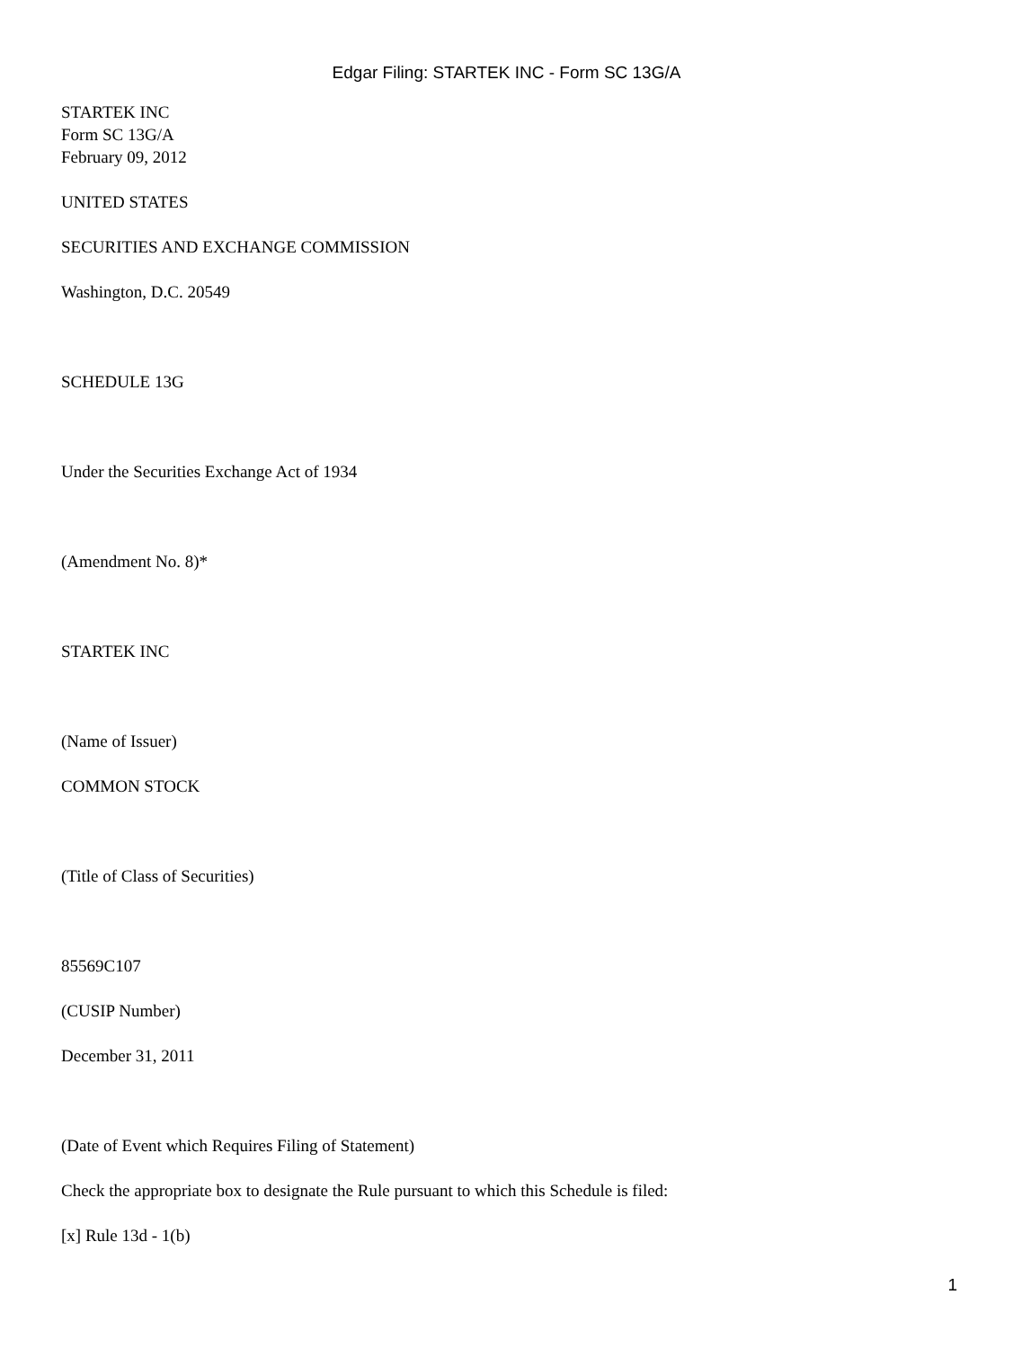Edgar Filing: STARTEK INC - Form SC 13G/A
STARTEK INC
Form SC 13G/A
February 09, 2012
UNITED STATES
SECURITIES AND EXCHANGE COMMISSION
Washington, D.C. 20549
SCHEDULE 13G
Under the Securities Exchange Act of 1934
(Amendment No. 8)*
STARTEK INC
(Name of Issuer)
COMMON STOCK
(Title of Class of Securities)
85569C107
(CUSIP Number)
December 31, 2011
(Date of Event which Requires Filing of Statement)
Check the appropriate box to designate the Rule pursuant to which this Schedule is filed:
[x] Rule 13d - 1(b)
1